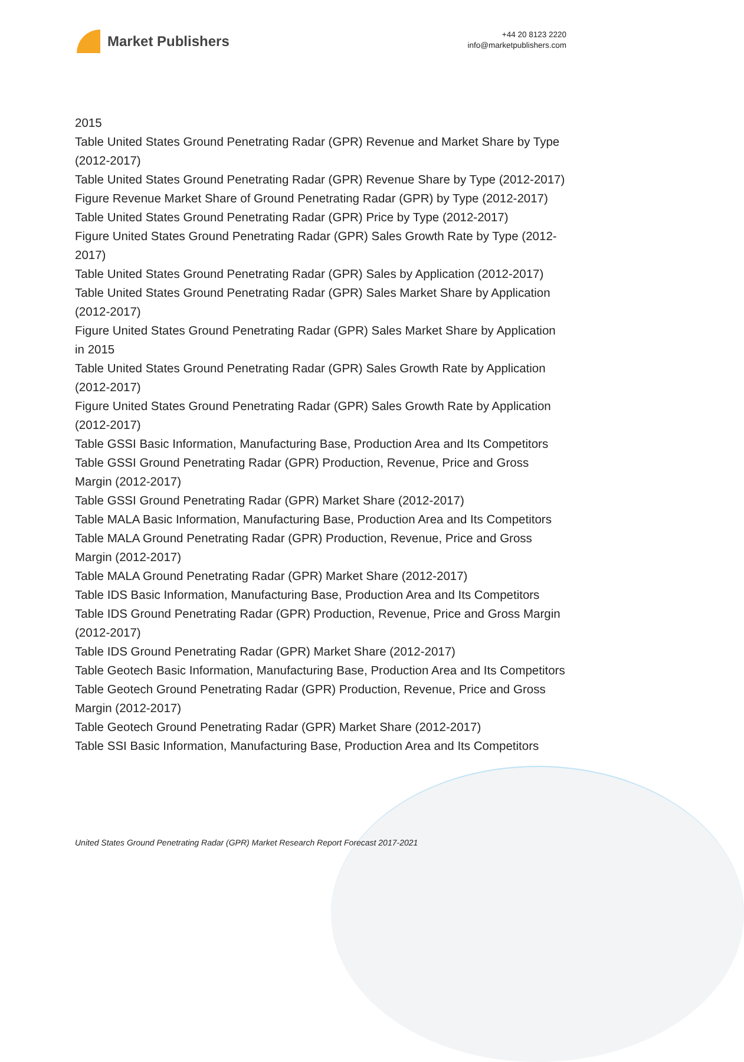Market Publishers
+44 20 8123 2220
info@marketpublishers.com
2015
Table United States Ground Penetrating Radar (GPR) Revenue and Market Share by Type (2012-2017)
Table United States Ground Penetrating Radar (GPR) Revenue Share by Type (2012-2017)
Figure Revenue Market Share of Ground Penetrating Radar (GPR) by Type (2012-2017)
Table United States Ground Penetrating Radar (GPR) Price by Type (2012-2017)
Figure United States Ground Penetrating Radar (GPR) Sales Growth Rate by Type (2012-2017)
Table United States Ground Penetrating Radar (GPR) Sales by Application (2012-2017)
Table United States Ground Penetrating Radar (GPR) Sales Market Share by Application (2012-2017)
Figure United States Ground Penetrating Radar (GPR) Sales Market Share by Application in 2015
Table United States Ground Penetrating Radar (GPR) Sales Growth Rate by Application (2012-2017)
Figure United States Ground Penetrating Radar (GPR) Sales Growth Rate by Application (2012-2017)
Table GSSI Basic Information, Manufacturing Base, Production Area and Its Competitors
Table GSSI Ground Penetrating Radar (GPR) Production, Revenue, Price and Gross Margin (2012-2017)
Table GSSI Ground Penetrating Radar (GPR) Market Share (2012-2017)
Table MALA Basic Information, Manufacturing Base, Production Area and Its Competitors
Table MALA Ground Penetrating Radar (GPR) Production, Revenue, Price and Gross Margin (2012-2017)
Table MALA Ground Penetrating Radar (GPR) Market Share (2012-2017)
Table IDS Basic Information, Manufacturing Base, Production Area and Its Competitors
Table IDS Ground Penetrating Radar (GPR) Production, Revenue, Price and Gross Margin (2012-2017)
Table IDS Ground Penetrating Radar (GPR) Market Share (2012-2017)
Table Geotech Basic Information, Manufacturing Base, Production Area and Its Competitors
Table Geotech Ground Penetrating Radar (GPR) Production, Revenue, Price and Gross Margin (2012-2017)
Table Geotech Ground Penetrating Radar (GPR) Market Share (2012-2017)
Table SSI Basic Information, Manufacturing Base, Production Area and Its Competitors
United States Ground Penetrating Radar (GPR) Market Research Report Forecast 2017-2021